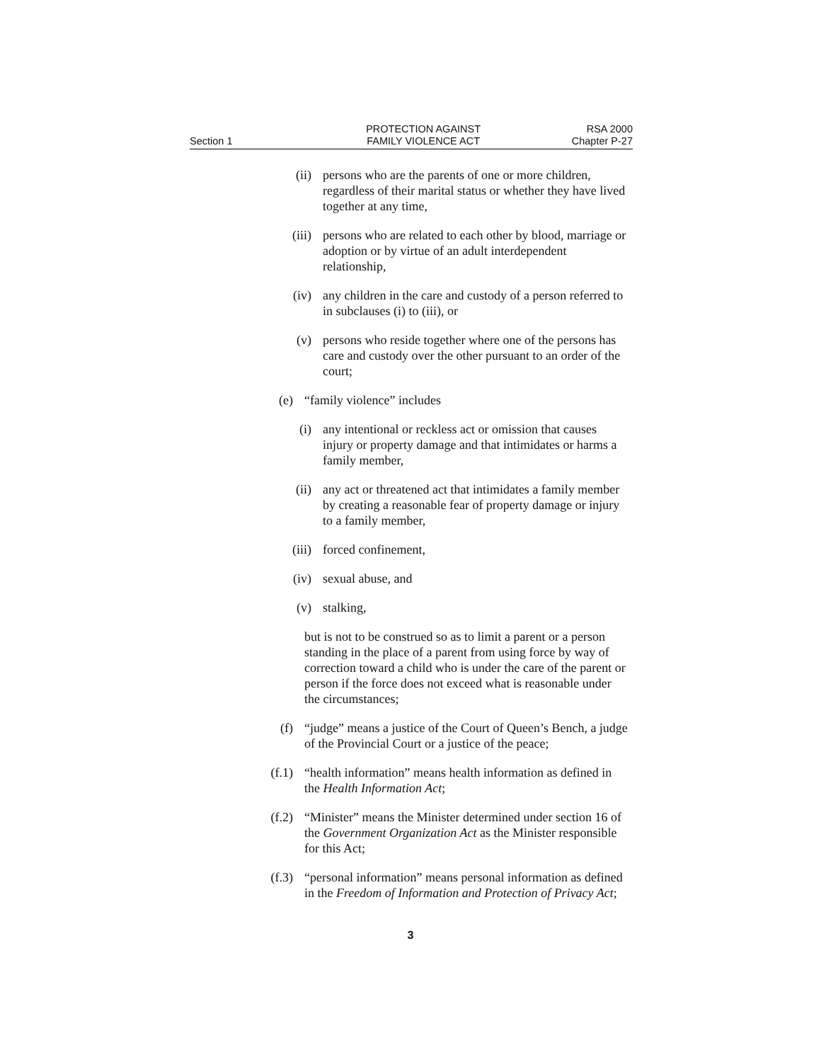Section 1
PROTECTION AGAINST
FAMILY VIOLENCE ACT
RSA 2000
Chapter P-27
(ii) persons who are the parents of one or more children, regardless of their marital status or whether they have lived together at any time,
(iii) persons who are related to each other by blood, marriage or adoption or by virtue of an adult interdependent relationship,
(iv) any children in the care and custody of a person referred to in subclauses (i) to (iii), or
(v) persons who reside together where one of the persons has care and custody over the other pursuant to an order of the court;
(e) “family violence” includes
(i) any intentional or reckless act or omission that causes injury or property damage and that intimidates or harms a family member,
(ii) any act or threatened act that intimidates a family member by creating a reasonable fear of property damage or injury to a family member,
(iii) forced confinement,
(iv) sexual abuse, and
(v) stalking,
but is not to be construed so as to limit a parent or a person standing in the place of a parent from using force by way of correction toward a child who is under the care of the parent or person if the force does not exceed what is reasonable under the circumstances;
(f) “judge” means a justice of the Court of Queen’s Bench, a judge of the Provincial Court or a justice of the peace;
(f.1) “health information” means health information as defined in the Health Information Act;
(f.2) “Minister” means the Minister determined under section 16 of the Government Organization Act as the Minister responsible for this Act;
(f.3) “personal information” means personal information as defined in the Freedom of Information and Protection of Privacy Act;
3